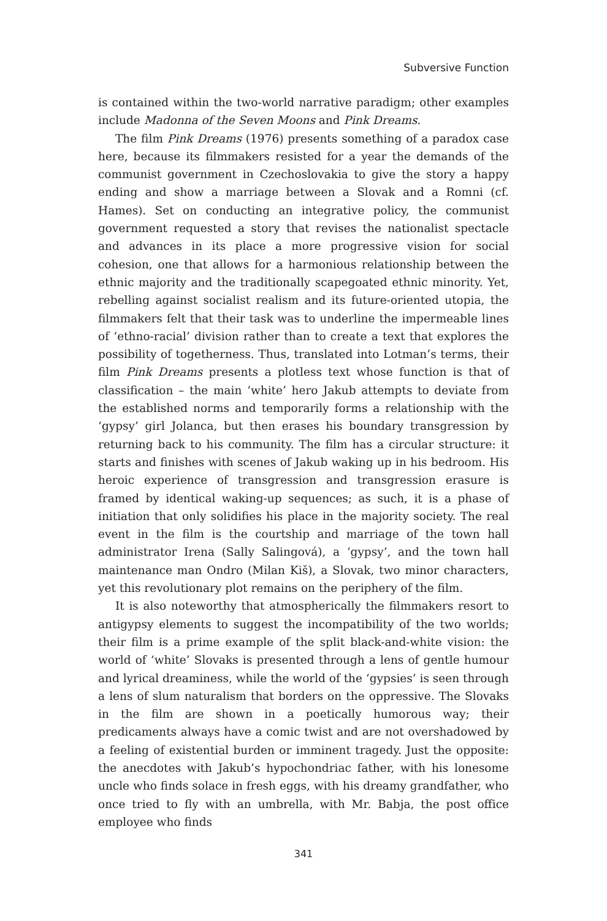Subversive Function
is contained within the two-world narrative paradigm; other examples include Madonna of the Seven Moons and Pink Dreams.
The film Pink Dreams (1976) presents something of a paradox case here, because its filmmakers resisted for a year the demands of the communist government in Czechoslovakia to give the story a happy ending and show a marriage between a Slovak and a Romni (cf. Hames). Set on conducting an integrative policy, the communist government requested a story that revises the nationalist spectacle and advances in its place a more progressive vision for social cohesion, one that allows for a harmonious relationship between the ethnic majority and the traditionally scapegoated ethnic minority. Yet, rebelling against socialist realism and its future-oriented utopia, the filmmakers felt that their task was to underline the impermeable lines of ‘ethno-racial’ division rather than to create a text that explores the possibility of togetherness. Thus, translated into Lotman’s terms, their film Pink Dreams presents a plotless text whose function is that of classification – the main ‘white’ hero Jakub attempts to deviate from the established norms and temporarily forms a relationship with the ‘gypsy’ girl Jolanca, but then erases his boundary transgression by returning back to his community. The film has a circular structure: it starts and finishes with scenes of Jakub waking up in his bedroom. His heroic experience of transgression and transgression erasure is framed by identical waking-up sequences; as such, it is a phase of initiation that only solidifies his place in the majority society. The real event in the film is the courtship and marriage of the town hall administrator Irena (Sally Salingová), a ‘gypsy’, and the town hall maintenance man Ondro (Milan Kiš), a Slovak, two minor characters, yet this revolutionary plot remains on the periphery of the film.
It is also noteworthy that atmospherically the filmmakers resort to antigypsy elements to suggest the incompatibility of the two worlds; their film is a prime example of the split black-and-white vision: the world of ‘white’ Slovaks is presented through a lens of gentle humour and lyrical dreaminess, while the world of the ‘gypsies’ is seen through a lens of slum naturalism that borders on the oppressive. The Slovaks in the film are shown in a poetically humorous way; their predicaments always have a comic twist and are not overshadowed by a feeling of existential burden or imminent tragedy. Just the opposite: the anecdotes with Jakub’s hypochondriac father, with his lonesome uncle who finds solace in fresh eggs, with his dreamy grandfather, who once tried to fly with an umbrella, with Mr. Babja, the post office employee who finds
341